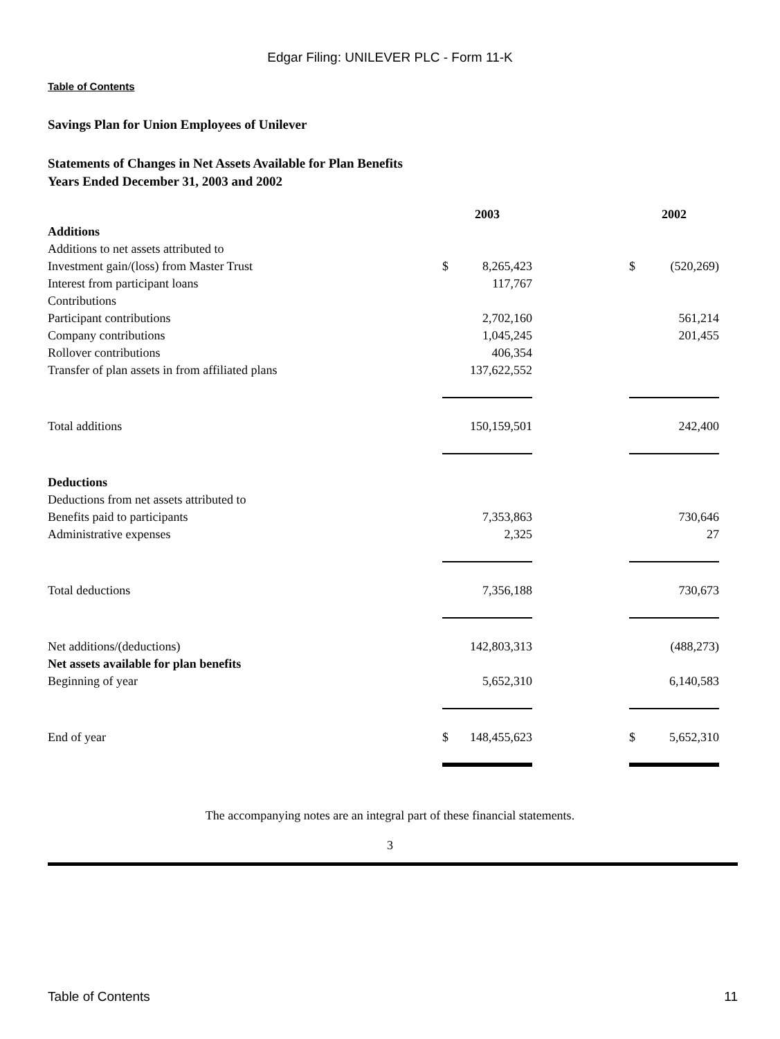Edgar Filing: UNILEVER PLC - Form 11-K
Table of Contents
Savings Plan for Union Employees of Unilever
Statements of Changes in Net Assets Available for Plan Benefits
Years Ended December 31, 2003 and 2002
| | | 2003 | | | 2002 | |
| --- | --- | --- | --- | --- | --- | --- |
| Additions | | | | | | |
| Additions to net assets attributed to | | | | | | |
| Investment gain/(loss) from Master Trust | | $ | 8,265,423 | | $ | (520,269) |
| Interest from participant loans | | | 117,767 | | | |
| Contributions | | | | | | |
| Participant contributions | | | 2,702,160 | | | 561,214 |
| Company contributions | | | 1,045,245 | | | 201,455 |
| Rollover contributions | | | 406,354 | | | |
| Transfer of plan assets in from affiliated plans | | | 137,622,552 | | | |
| Total additions | | | 150,159,501 | | | 242,400 |
| Deductions | | | | | | |
| Deductions from net assets attributed to | | | | | | |
| Benefits paid to participants | | | 7,353,863 | | | 730,646 |
| Administrative expenses | | | 2,325 | | | 27 |
| Total deductions | | | 7,356,188 | | | 730,673 |
| Net additions/(deductions) | | | 142,803,313 | | | (488,273) |
| Net assets available for plan benefits | | | | | | |
| Beginning of year | | | 5,652,310 | | | 6,140,583 |
| End of year | | $ | 148,455,623 | | $ | 5,652,310 |
The accompanying notes are an integral part of these financial statements.
3
Table of Contents 11